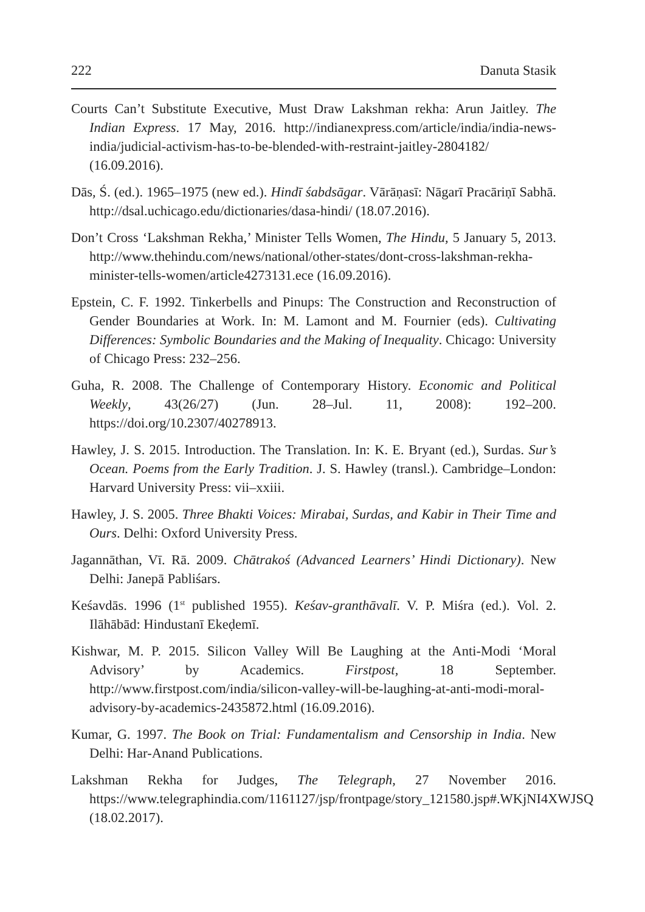222 Danuta Stasik
Courts Can’t Substitute Executive, Must Draw Lakshman rekha: Arun Jaitley. The Indian Express. 17 May, 2016. http://indianexpress.com/article/india/india-news-india/judicial-activism-has-to-be-blended-with-restraint-jaitley-2804182/ (16.09.2016).
Dās, Ś. (ed.). 1965–1975 (new ed.). Hindī śabdsāgar. Vārāṇasī: Nāgarī Pracāriṇī Sabhā. http://dsal.uchicago.edu/dictionaries/dasa-hindi/ (18.07.2016).
Don’t Cross ‘Lakshman Rekha,’ Minister Tells Women, The Hindu, 5 January 5, 2013. http://www.thehindu.com/news/national/other-states/dont-cross-lakshman-rekha-minister-tells-women/article4273131.ece (16.09.2016).
Epstein, C. F. 1992. Tinkerbells and Pinups: The Construction and Reconstruction of Gender Boundaries at Work. In: M. Lamont and M. Fournier (eds). Cultivating Differences: Symbolic Boundaries and the Making of Inequality. Chicago: University of Chicago Press: 232–256.
Guha, R. 2008. The Challenge of Contemporary History. Economic and Political Weekly, 43(26/27) (Jun. 28–Jul. 11, 2008): 192–200. https://doi.org/10.2307/40278913.
Hawley, J. S. 2015. Introduction. The Translation. In: K. E. Bryant (ed.), Surdas. Sur’s Ocean. Poems from the Early Tradition. J. S. Hawley (transl.). Cambridge–London: Harvard University Press: vii–xxiii.
Hawley, J. S. 2005. Three Bhakti Voices: Mirabai, Surdas, and Kabir in Their Time and Ours. Delhi: Oxford University Press.
Jagannāthan, Vī. Rā. 2009. Chātrakoś (Advanced Learners’ Hindi Dictionary). New Delhi: Janepā Pabliśars.
Keśavdās. 1996 (1<sup>st</sup> published 1955). Keśav-granthāvalī. V. P. Miśra (ed.). Vol. 2. Ilāhābād: Hindustanī Ekeḍemī.
Kishwar, M. P. 2015. Silicon Valley Will Be Laughing at the Anti-Modi ‘Moral Advisory’ by Academics. Firstpost, 18 September. http://www.firstpost.com/india/silicon-valley-will-be-laughing-at-anti-modi-moral-advisory-by-academics-2435872.html (16.09.2016).
Kumar, G. 1997. The Book on Trial: Fundamentalism and Censorship in India. New Delhi: Har-Anand Publications.
Lakshman Rekha for Judges, The Telegraph, 27 November 2016. https://www.telegraphindia.com/1161127/jsp/frontpage/story_121580.jsp#.WKjNI4XWJSQ (18.02.2017).